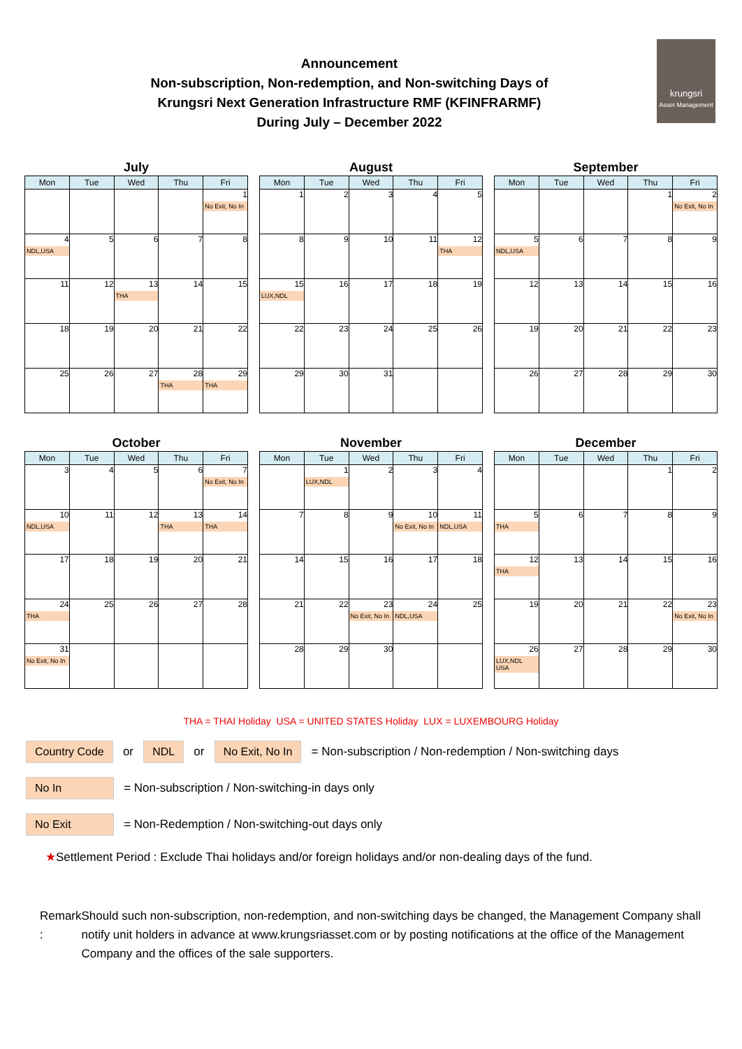Announcement
Non-subscription, Non-redemption, and Non-switching Days of
Krungsri Next Generation Infrastructure RMF (KFINFRARMF)
During July – December 2022
krungsri
Asset Management
July
| Mon | Tue | Wed | Thu | Fri |
| --- | --- | --- | --- | --- |
| | | | | 1 No Exit, No In |
| 4 NDL,USA | 5 | 6 | 7 | 8 |
| 11 | 12 | 13 THA | 14 | 15 |
| 18 | 19 | 20 | 21 | 22 |
| 25 | 26 | 27 | 28 THA | 29 THA |
August
| Mon | Tue | Wed | Thu | Fri |
| --- | --- | --- | --- | --- |
| 1 | 2 | 3 | 4 | 5 |
| 8 | 9 | 10 | 11 | 12 THA |
| 15 LUX,NDL | 16 | 17 | 18 | 19 |
| 22 | 23 | 24 | 25 | 26 |
| 29 | 30 | 31 | | |
September
| Mon | Tue | Wed | Thu | Fri |
| --- | --- | --- | --- | --- |
| | | | 1 | 2 No Exit, No In |
| 5 NDL,USA | 6 | 7 | 8 | 9 |
| 12 | 13 | 14 | 15 | 16 |
| 19 | 20 | 21 | 22 | 23 |
| 26 | 27 | 28 | 29 | 30 |
October
| Mon | Tue | Wed | Thu | Fri |
| --- | --- | --- | --- | --- |
| 3 | 4 | 5 | 6 | 7 No Exit, No In |
| 10 NDL,USA | 11 | 12 | 13 THA | 14 THA |
| 17 | 18 | 19 | 20 | 21 |
| 24 THA | 25 | 26 | 27 | 28 |
| 31 No Exit, No In | | | | |
November
| Mon | Tue | Wed | Thu | Fri |
| --- | --- | --- | --- | --- |
| | 1 LUX,NDL | 2 | 3 | 4 |
| 7 | 8 | 9 | 10 No Exit, No In | 11 NDL,USA |
| 14 | 15 | 16 | 17 | 18 |
| 21 | 22 | 23 No Exit, No In | 24 NDL,USA | 25 |
| 28 | 29 | 30 | | |
December
| Mon | Tue | Wed | Thu | Fri |
| --- | --- | --- | --- | --- |
| | | | 1 | 2 |
| 5 THA | 6 | 7 | 8 | 9 |
| 12 THA | 13 | 14 | 15 | 16 |
| 19 | 20 | 21 | 22 | 23 No Exit, No In |
| 26 LUX,NDL USA | 27 | 28 | 29 | 30 |
THA = THAI Holiday USA = UNITED STATES Holiday LUX = LUXEMBOURG Holiday
Country Code or NDL or No Exit, No In = Non-subscription / Non-redemption / Non-switching days
No In = Non-subscription / Non-switching-in days only
No Exit = Non-Redemption / Non-switching-out days only
★Settlement Period : Exclude Thai holidays and/or foreign holidays and/or non-dealing days of the fund.
Remark : Should such non-subscription, non-redemption, and non-switching days be changed, the Management Company shall notify unit holders in advance at www.krungsriasset.com or by posting notifications at the office of the Management Company and the offices of the sale supporters.